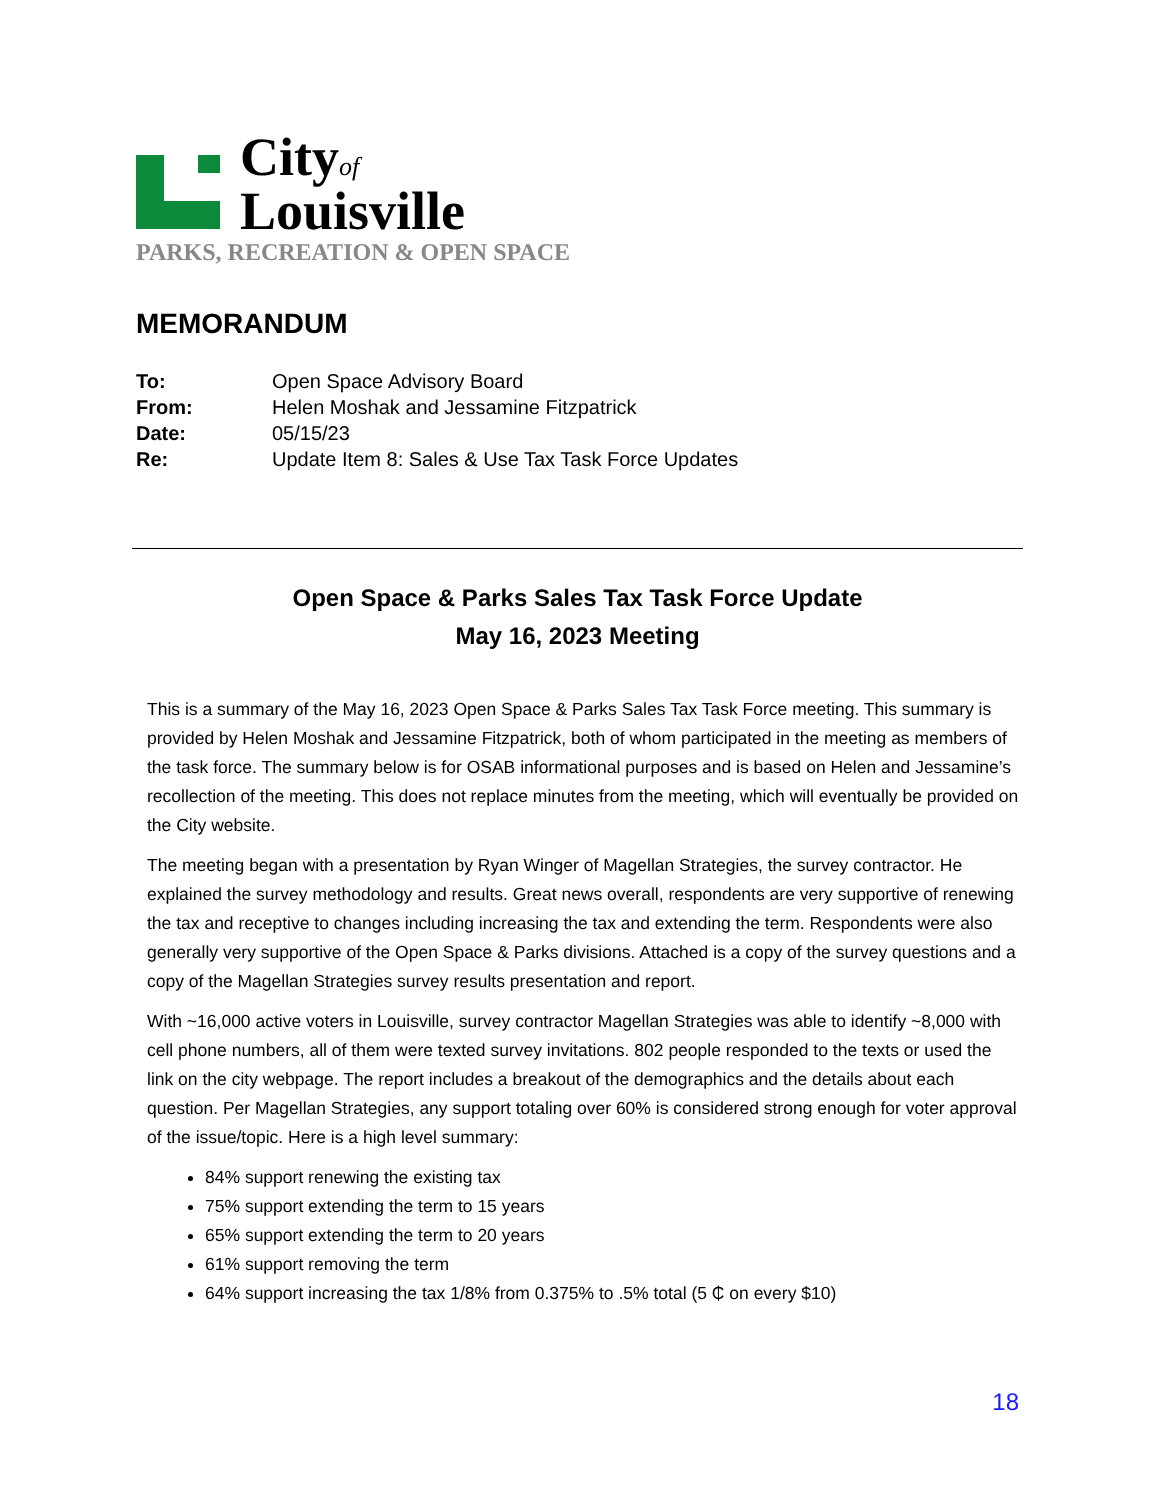Cityof
Louisville
PARKS, RECREATION & OPEN SPACE
MEMORANDUM
To: Open Space Advisory Board From: Helen Moshak and Jessamine Fitzpatrick Date: 05/15/23 Re: Update Item 8: Sales & Use Tax Task Force Updates
Open Space & Parks Sales Tax Task Force Update
May 16, 2023 Meeting
This is a summary of the May 16, 2023 Open Space & Parks Sales Tax Task Force meeting. This summary is provided by Helen Moshak and Jessamine Fitzpatrick, both of whom participated in the meeting as members of the task force. The summary below is for OSAB informational purposes and is based on Helen and Jessamine’s recollection of the meeting. This does not replace minutes from the meeting, which will eventually be provided on the City website.
The meeting began with a presentation by Ryan Winger of Magellan Strategies, the survey contractor. He explained the survey methodology and results. Great news overall, respondents are very supportive of renewing the tax and receptive to changes including increasing the tax and extending the term. Respondents were also generally very supportive of the Open Space & Parks divisions. Attached is a copy of the survey questions and a copy of the Magellan Strategies survey results presentation and report.
With ~16,000 active voters in Louisville, survey contractor Magellan Strategies was able to identify ~8,000 with cell phone numbers, all of them were texted survey invitations. 802 people responded to the texts or used the link on the city webpage. The report includes a breakout of the demographics and the details about each question. Per Magellan Strategies, any support totaling over 60% is considered strong enough for voter approval of the issue/topic. Here is a high level summary:
84% support renewing the existing tax
75% support extending the term to 15 years
65% support extending the term to 20 years
61% support removing the term
64% support increasing the tax 1/8% from 0.375% to .5% total (5 ₵ on every $10)
18